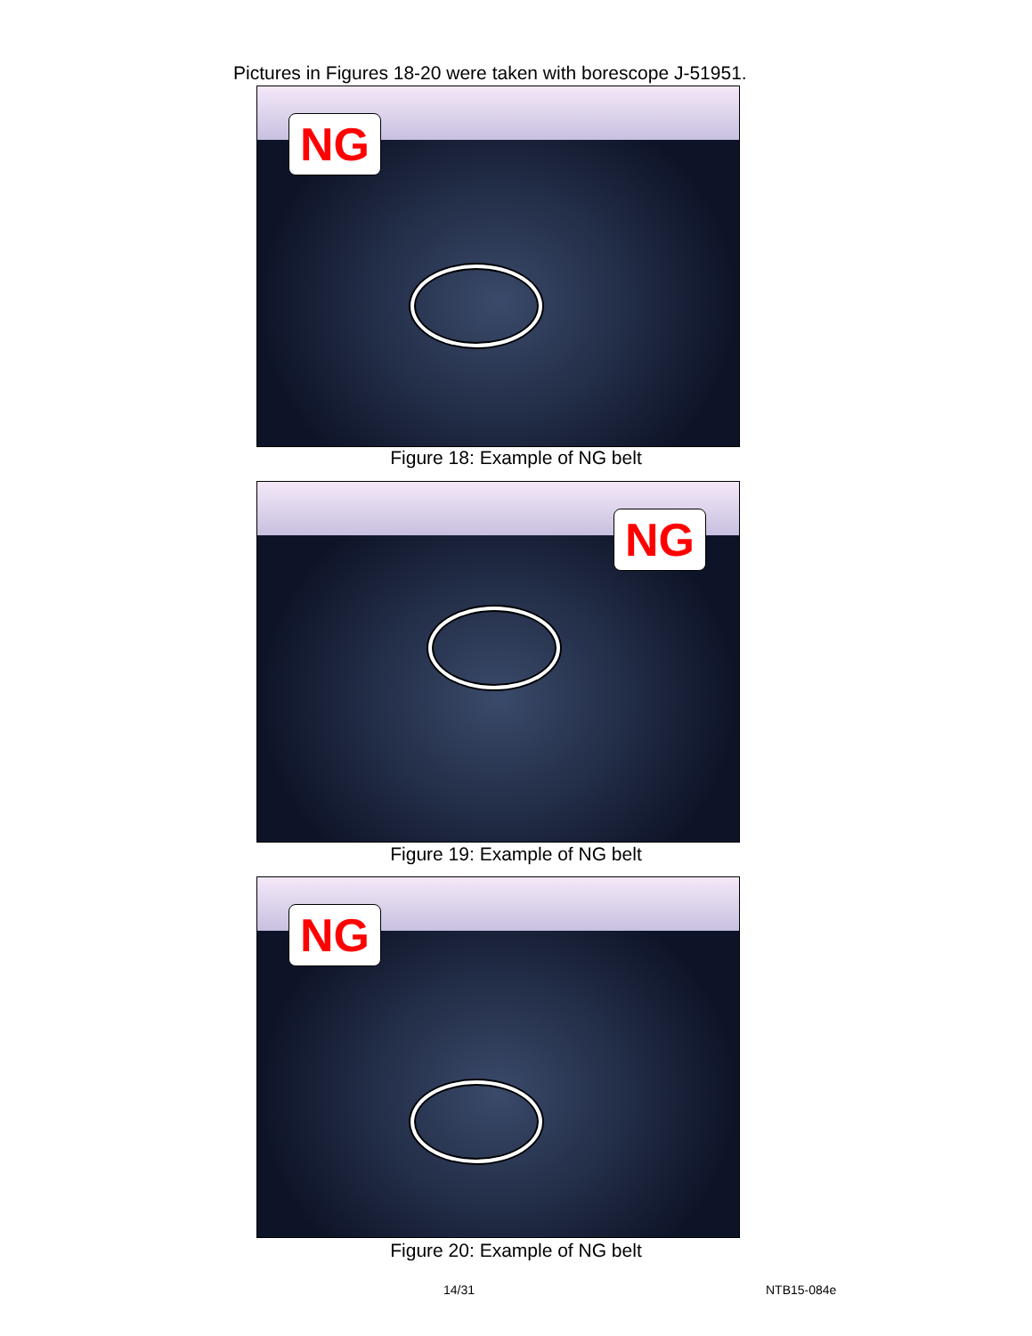Pictures in Figures 18-20 were taken with borescope J-51951.
NG
Figure 18: Example of NG belt
NG
Figure 19: Example of NG belt
NG
Figure 20: Example of NG belt
14/31 NTB15-084e